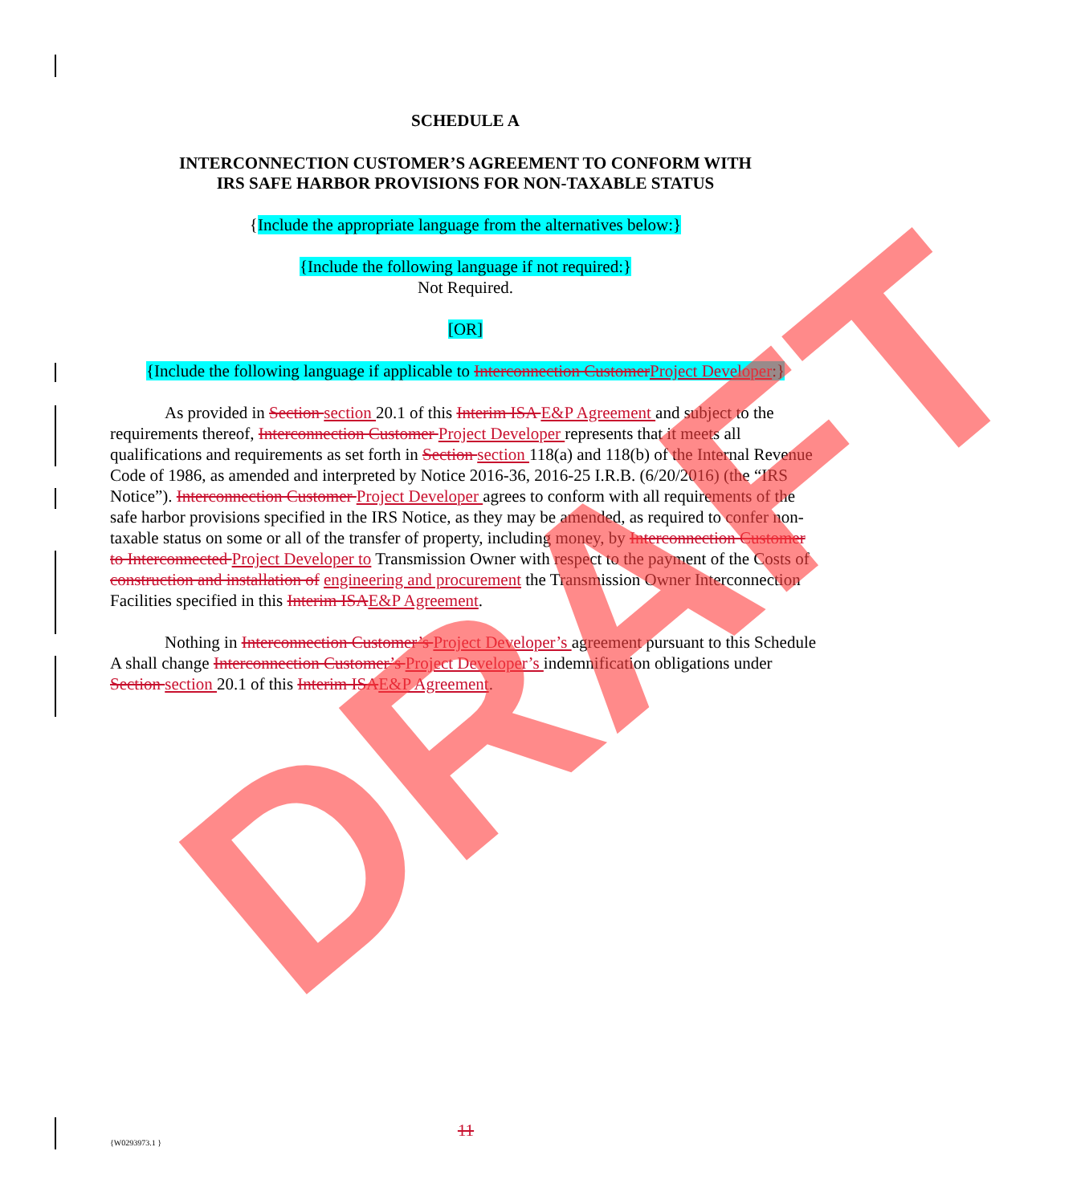SCHEDULE A
INTERCONNECTION CUSTOMER’S AGREEMENT TO CONFORM WITH
IRS SAFE HARBOR PROVISIONS FOR NON-TAXABLE STATUS
{Include the appropriate language from the alternatives below:}
{Include the following language if not required:}
Not Required.
[OR]
{Include the following language if applicable to Interconnection CustomerProject Developer:}
As provided in Section section 20.1 of this Interim ISA E&P Agreement and subject to the requirements thereof, Interconnection Customer Project Developer represents that it meets all qualifications and requirements as set forth in Section section 118(a) and 118(b) of the Internal Revenue Code of 1986, as amended and interpreted by Notice 2016-36, 2016-25 I.R.B. (6/20/2016) (the “IRS Notice”). Interconnection Customer Project Developer agrees to conform with all requirements of the safe harbor provisions specified in the IRS Notice, as they may be amended, as required to confer non-taxable status on some or all of the transfer of property, including money, by Interconnection Customer to Interconnected Project Developer to Transmission Owner with respect to the payment of the Costs of construction and installation of engineering and procurement the Transmission Owner Interconnection Facilities specified in this Interim ISAE&P Agreement.
Nothing in Interconnection Customer’s Project Developer’s agreement pursuant to this Schedule A shall change Interconnection Customer’s Project Developer’s indemnification obligations under Section section 20.1 of this Interim ISAE&P Agreement.
DRAFT 11
{W0293973.1 }